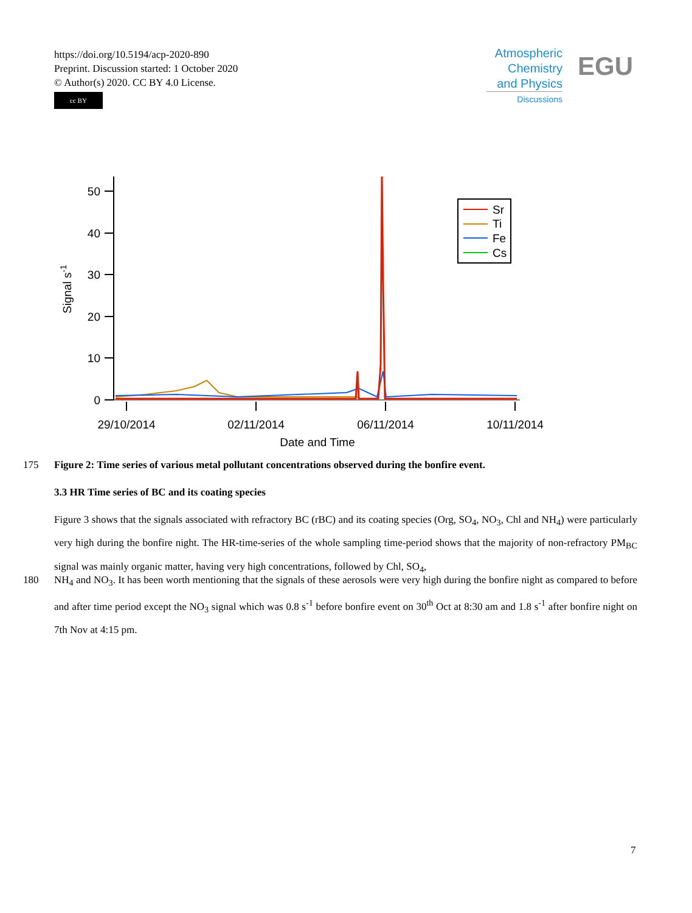https://doi.org/10.5194/acp-2020-890
Preprint. Discussion started: 1 October 2020
© Author(s) 2020. CC BY 4.0 License.
cc BY
Atmospheric
Chemistry
and Physics
Discussions
EGU
0
10
20
30
40
50
29/10/2014
02/11/2014
06/11/2014
10/11/2014
Date and Time
Signal s-1
Sr
Ti
Fe
Cs
175
Figure 2: Time series of various metal pollutant concentrations observed during the bonfire event.
3.3 HR Time series of BC and its coating species
Figure 3 shows that the signals associated with refractory BC (rBC) and its coating species (Org, SO<sub>4</sub>, NO<sub>3</sub>, Chl and NH<sub>4</sub>) were particularly very high during the bonfire night. The HR-time-series of the whole sampling time-period shows that the majority of non-refractory PM<sub>BC</sub> signal was mainly organic matter, having very high concentrations, followed by Chl, SO<sub>4</sub>,
180
NH<sub>4</sub> and NO<sub>3</sub>. It has been worth mentioning that the signals of these aerosols were very high during the bonfire night as compared to before and after time period except the NO<sub>3</sub> signal which was 0.8 s<sup>-1</sup> before bonfire event on 30<sup>th</sup> Oct at 8:30 am and 1.8 s<sup>-1</sup> after bonfire night on 7th Nov at 4:15 pm.
7